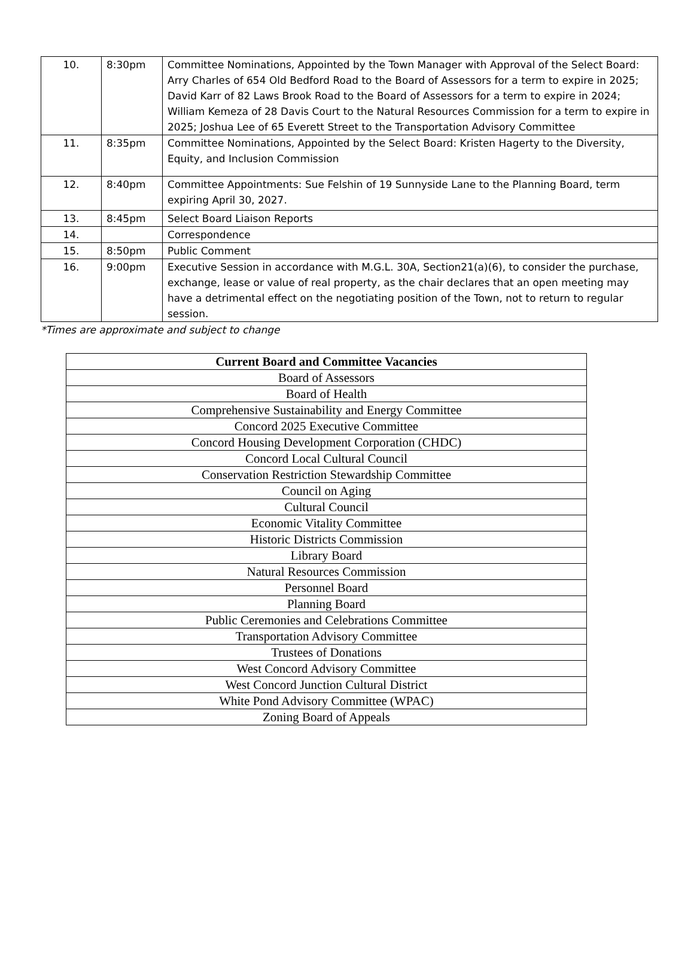| 10. | 8:30pm | Committee Nominations, Appointed by the Town Manager with Approval of the Select Board: Arry Charles of 654 Old Bedford Road to the Board of Assessors for a term to expire in 2025; David Karr of 82 Laws Brook Road to the Board of Assessors for a term to expire in 2024; William Kemeza of 28 Davis Court to the Natural Resources Commission for a term to expire in 2025; Joshua Lee of 65 Everett Street to the Transportation Advisory Committee |
| 11. | 8:35pm | Committee Nominations, Appointed by the Select Board: Kristen Hagerty to the Diversity, Equity, and Inclusion Commission |
| 12. | 8:40pm | Committee Appointments: Sue Felshin of 19 Sunnyside Lane to the Planning Board, term expiring April 30, 2027. |
| 13. | 8:45pm | Select Board Liaison Reports |
| 14. | | Correspondence |
| 15. | 8:50pm | Public Comment |
| 16. | 9:00pm | Executive Session in accordance with M.G.L. 30A, Section21(a)(6), to consider the purchase, exchange, lease or value of real property, as the chair declares that an open meeting may have a detrimental effect on the negotiating position of the Town, not to return to regular session. |
*Times are approximate and subject to change
| Current Board and Committee Vacancies |
| --- |
| Board of Assessors |
| Board of Health |
| Comprehensive Sustainability and Energy Committee |
| Concord 2025 Executive Committee |
| Concord Housing Development Corporation (CHDC) |
| Concord Local Cultural Council |
| Conservation Restriction Stewardship Committee |
| Council on Aging |
| Cultural Council |
| Economic Vitality Committee |
| Historic Districts Commission |
| Library Board |
| Natural Resources Commission |
| Personnel Board |
| Planning Board |
| Public Ceremonies and Celebrations Committee |
| Transportation Advisory Committee |
| Trustees of Donations |
| West Concord Advisory Committee |
| West Concord Junction Cultural District |
| White Pond Advisory Committee (WPAC) |
| Zoning Board of Appeals |